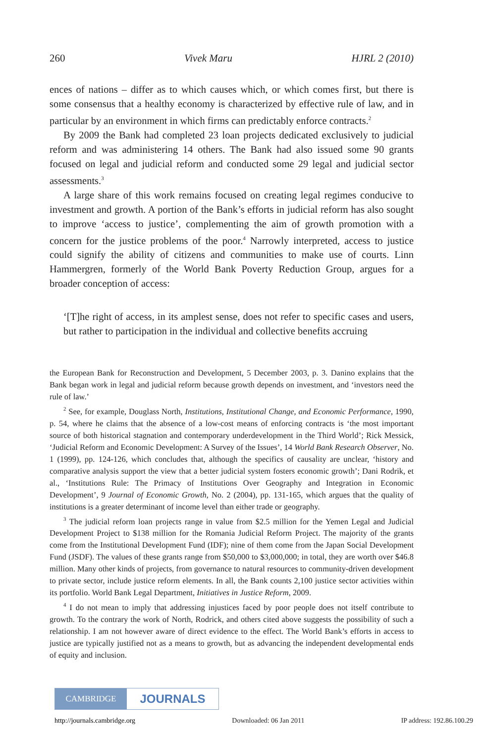260 Vivek Maru HJRL 2 (2010)
ences of nations – differ as to which causes which, or which comes first, but there is some consensus that a healthy economy is characterized by effective rule of law, and in particular by an environment in which firms can predictably enforce contracts.<sup>2</sup>
By 2009 the Bank had completed 23 loan projects dedicated exclusively to judicial reform and was administering 14 others. The Bank had also issued some 90 grants focused on legal and judicial reform and conducted some 29 legal and judicial sector assessments.<sup>3</sup>
A large share of this work remains focused on creating legal regimes conducive to investment and growth. A portion of the Bank’s efforts in judicial reform has also sought to improve ‘access to justice’, complementing the aim of growth promotion with a concern for the justice problems of the poor.<sup>4</sup> Narrowly interpreted, access to justice could signify the ability of citizens and communities to make use of courts. Linn Hammergren, formerly of the World Bank Poverty Reduction Group, argues for a broader conception of access:
‘[T]he right of access, in its amplest sense, does not refer to specific cases and users, but rather to participation in the individual and collective benefits accruing
the European Bank for Reconstruction and Development, 5 December 2003, p. 3. Danino explains that the Bank began work in legal and judicial reform because growth depends on investment, and ‘investors need the rule of law.’
<sup>2</sup> See, for example, Douglass North, Institutions, Institutional Change, and Economic Performance, 1990, p. 54, where he claims that the absence of a low-cost means of enforcing contracts is ‘the most important source of both historical stagnation and contemporary underdevelopment in the Third World’; Rick Messick, ‘Judicial Reform and Economic Development: A Survey of the Issues’, 14 World Bank Research Observer, No. 1 (1999), pp. 124-126, which concludes that, although the specifics of causality are unclear, ‘history and comparative analysis support the view that a better judicial system fosters economic growth’; Dani Rodrik, et al., ‘Institutions Rule: The Primacy of Institutions Over Geography and Integration in Economic Development’, 9 Journal of Economic Growth, No. 2 (2004), pp. 131-165, which argues that the quality of institutions is a greater determinant of income level than either trade or geography.
<sup>3</sup> The judicial reform loan projects range in value from $2.5 million for the Yemen Legal and Judicial Development Project to $138 million for the Romania Judicial Reform Project. The majority of the grants come from the Institutional Development Fund (IDF); nine of them come from the Japan Social Development Fund (JSDF). The values of these grants range from $50,000 to $3,000,000; in total, they are worth over $46.8 million. Many other kinds of projects, from governance to natural resources to community-driven development to private sector, include justice reform elements. In all, the Bank counts 2,100 justice sector activities within its portfolio. World Bank Legal Department, Initiatives in Justice Reform, 2009.
<sup>4</sup> I do not mean to imply that addressing injustices faced by poor people does not itself contribute to growth. To the contrary the work of North, Rodrick, and others cited above suggests the possibility of such a relationship. I am not however aware of direct evidence to the effect. The World Bank’s efforts in access to justice are typically justified not as a means to growth, but as advancing the independent developmental ends of equity and inclusion.
CAMBRIDGE
JOURNALS
http://journals.cambridge.org Downloaded: 06 Jan 2011 IP address: 192.86.100.29